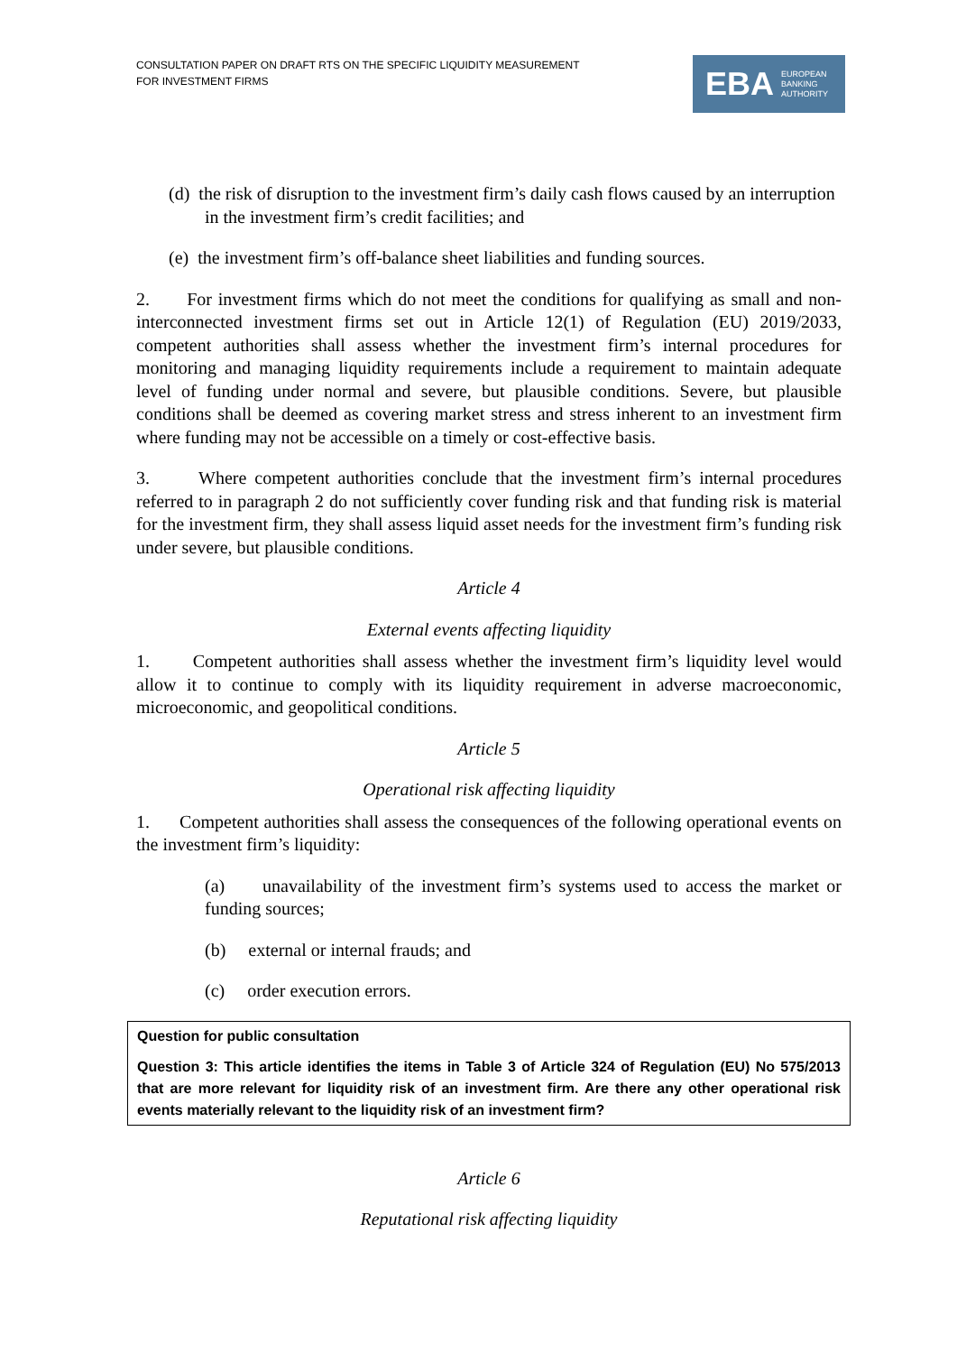CONSULTATION PAPER ON DRAFT RTS ON THE SPECIFIC LIQUIDITY MEASUREMENT
FOR INVESTMENT FIRMS
EBA EUROPEAN
BANKING
AUTHORITY
(d) the risk of disruption to the investment firm’s daily cash flows caused by an interruption in the investment firm’s credit facilities; and
(e) the investment firm’s off-balance sheet liabilities and funding sources.
2. For investment firms which do not meet the conditions for qualifying as small and non-interconnected investment firms set out in Article 12(1) of Regulation (EU) 2019/2033, competent authorities shall assess whether the investment firm’s internal procedures for monitoring and managing liquidity requirements include a requirement to maintain adequate level of funding under normal and severe, but plausible conditions. Severe, but plausible conditions shall be deemed as covering market stress and stress inherent to an investment firm where funding may not be accessible on a timely or cost-effective basis.
3. Where competent authorities conclude that the investment firm’s internal procedures referred to in paragraph 2 do not sufficiently cover funding risk and that funding risk is material for the investment firm, they shall assess liquid asset needs for the investment firm’s funding risk under severe, but plausible conditions.
Article 4
External events affecting liquidity
1. Competent authorities shall assess whether the investment firm’s liquidity level would allow it to continue to comply with its liquidity requirement in adverse macroeconomic, microeconomic, and geopolitical conditions.
Article 5
Operational risk affecting liquidity
1. Competent authorities shall assess the consequences of the following operational events on the investment firm’s liquidity:
(a) unavailability of the investment firm’s systems used to access the market or funding sources;
(b) external or internal frauds; and
(c) order execution errors.
Question for public consultation
Question 3: This article identifies the items in Table 3 of Article 324 of Regulation (EU) No 575/2013 that are more relevant for liquidity risk of an investment firm. Are there any other operational risk events materially relevant to the liquidity risk of an investment firm?
Article 6
Reputational risk affecting liquidity